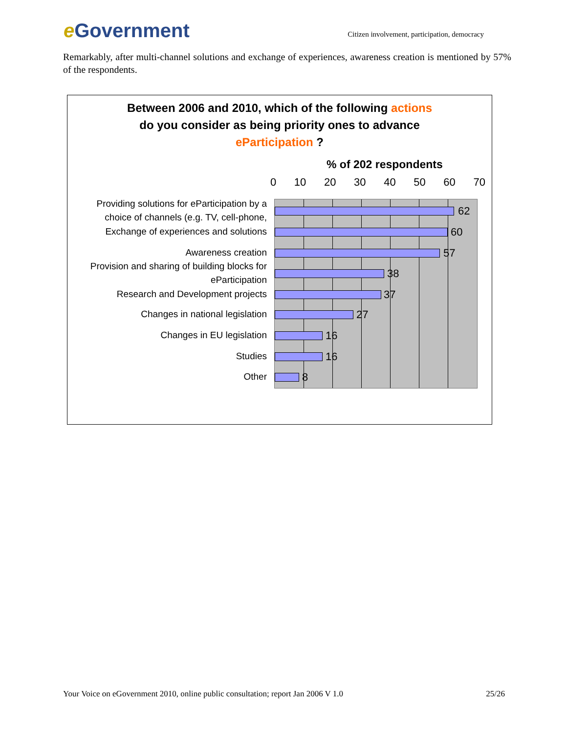e Government
Citizen involvement, participation, democracy
Remarkably, after multi-channel solutions and exchange of experiences, awareness creation is mentioned by 57% of the respondents.
Between 2006 and 2010, which of the following actions
do you consider as being priority ones to advance
eParticipation ?
% of 202 respondents
0 10 20 30 40 50 60 70
Providing solutions for eParticipation by a
choice of channels (e.g. TV, cell-phone,
Exchange of experiences and solutions
Awareness creation
Provision and sharing of building blocks for
eParticipation
Research and Development projects
Changes in national legislation
Changes in EU legislation
Studies
Other
62
60
57
38
37
27
16
16
8
Your Voice on eGovernment 2010, online public consultation; report Jan 2006 V 1.0 25/26